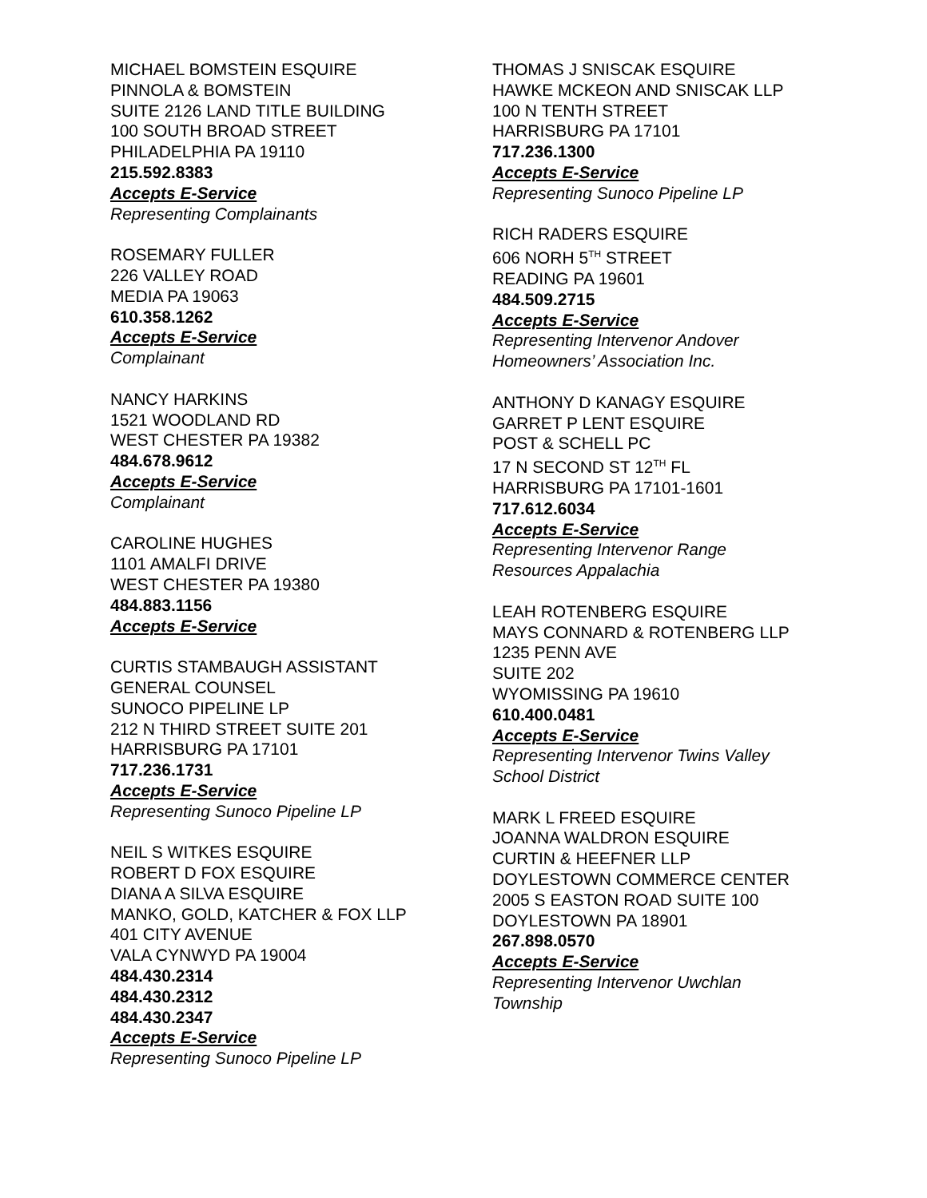MICHAEL BOMSTEIN ESQUIRE
PINNOLA & BOMSTEIN
SUITE 2126 LAND TITLE BUILDING
100 SOUTH BROAD STREET
PHILADELPHIA PA 19110
215.592.8383
Accepts E-Service
Representing Complainants
ROSEMARY FULLER
226 VALLEY ROAD
MEDIA PA 19063
610.358.1262
Accepts E-Service
Complainant
NANCY HARKINS
1521 WOODLAND RD
WEST CHESTER PA 19382
484.678.9612
Accepts E-Service
Complainant
CAROLINE HUGHES
1101 AMALFI DRIVE
WEST CHESTER PA 19380
484.883.1156
Accepts E-Service
CURTIS STAMBAUGH ASSISTANT
GENERAL COUNSEL
SUNOCO PIPELINE LP
212 N THIRD STREET SUITE 201
HARRISBURG PA 17101
717.236.1731
Accepts E-Service
Representing Sunoco Pipeline LP
NEIL S WITKES ESQUIRE
ROBERT D FOX ESQUIRE
DIANA A SILVA ESQUIRE
MANKO, GOLD, KATCHER & FOX LLP
401 CITY AVENUE
VALA CYNWYD PA 19004
484.430.2314
484.430.2312
484.430.2347
Accepts E-Service
Representing Sunoco Pipeline LP
THOMAS J SNISCAK ESQUIRE
HAWKE MCKEON AND SNISCAK LLP
100 N TENTH STREET
HARRISBURG PA 17101
717.236.1300
Accepts E-Service
Representing Sunoco Pipeline LP
RICH RADERS ESQUIRE
606 NORH 5<sup>TH</sup> STREET
READING PA 19601
484.509.2715
Accepts E-Service
Representing Intervenor Andover
Homeowners’ Association Inc.
ANTHONY D KANAGY ESQUIRE
GARRET P LENT ESQUIRE
POST & SCHELL PC
17 N SECOND ST 12<sup>TH</sup> FL
HARRISBURG PA 17101-1601
717.612.6034
Accepts E-Service
Representing Intervenor Range
Resources Appalachia
LEAH ROTENBERG ESQUIRE
MAYS CONNARD & ROTENBERG LLP
1235 PENN AVE
SUITE 202
WYOMISSING PA 19610
610.400.0481
Accepts E-Service
Representing Intervenor Twins Valley
School District
MARK L FREED ESQUIRE
JOANNA WALDRON ESQUIRE
CURTIN & HEEFNER LLP
DOYLESTOWN COMMERCE CENTER
2005 S EASTON ROAD SUITE 100
DOYLESTOWN PA 18901
267.898.0570
Accepts E-Service
Representing Intervenor Uwchlan
Township